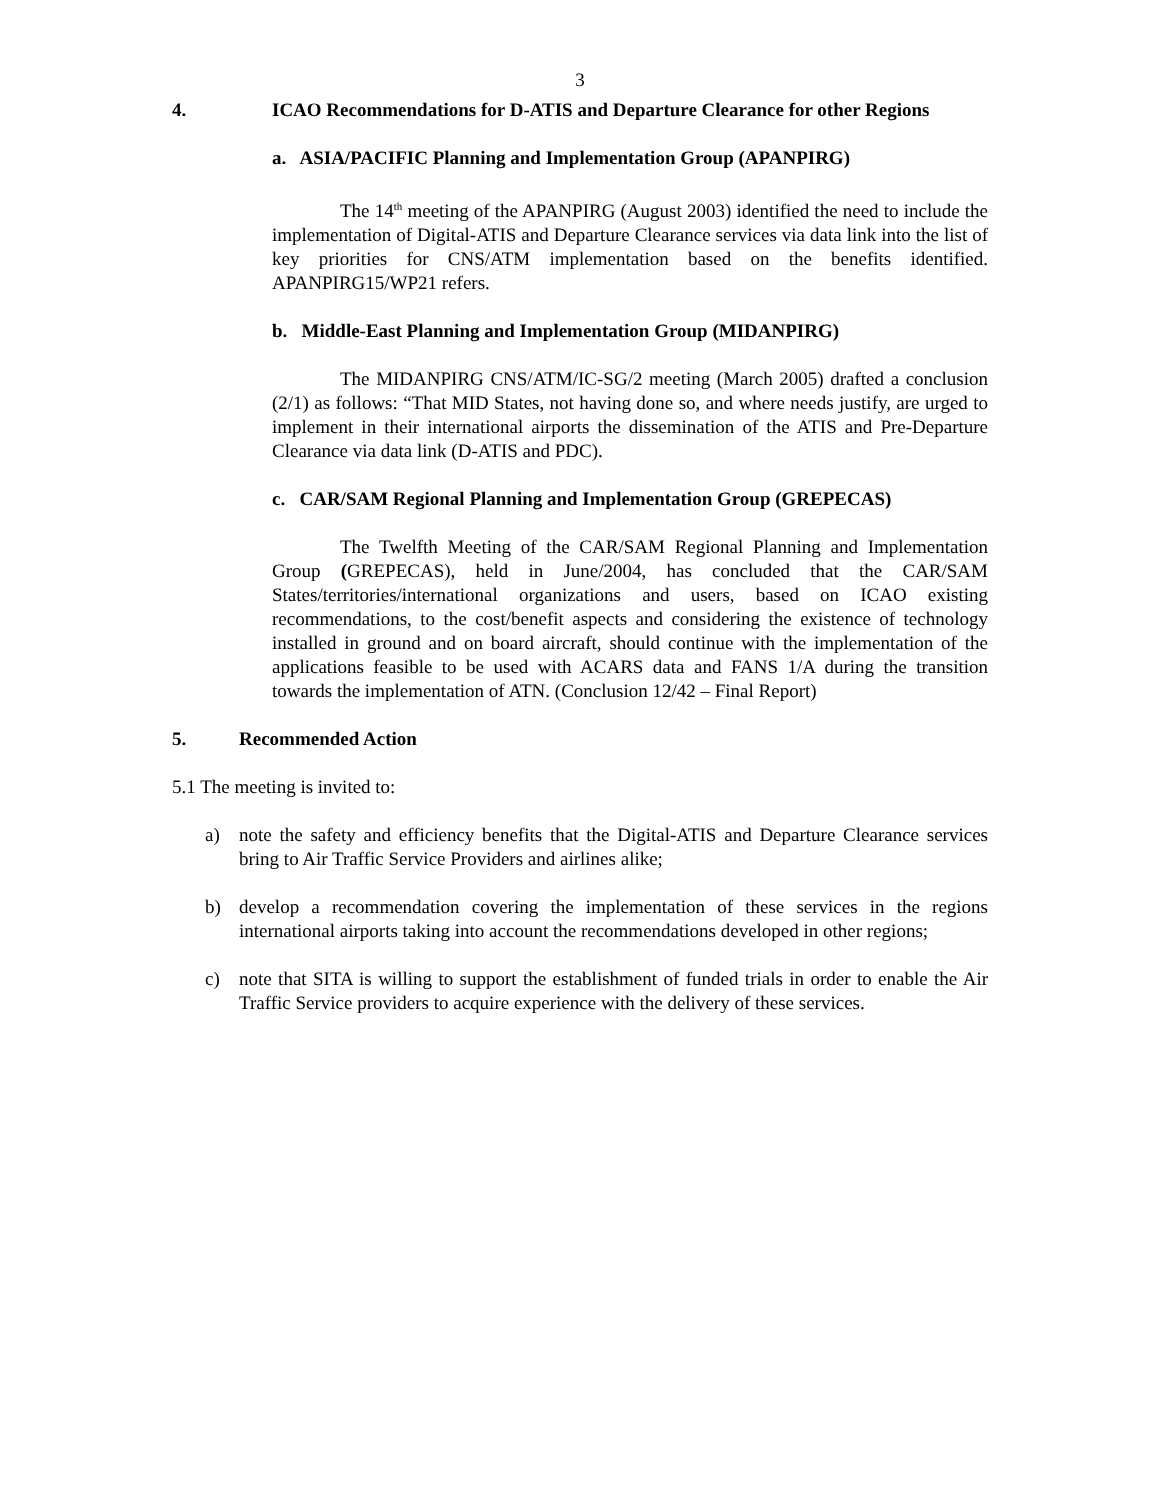3
4. ICAO Recommendations for D-ATIS and Departure Clearance for other Regions
a. ASIA/PACIFIC Planning and Implementation Group (APANPIRG)
The 14<sup>th</sup> meeting of the APANPIRG (August 2003) identified the need to include the implementation of Digital-ATIS and Departure Clearance services via data link into the list of key priorities for CNS/ATM implementation based on the benefits identified. APANPIRG15/WP21 refers.
b. Middle-East Planning and Implementation Group (MIDANPIRG)
The MIDANPIRG CNS/ATM/IC-SG/2 meeting (March 2005) drafted a conclusion (2/1) as follows: “That MID States, not having done so, and where needs justify, are urged to implement in their international airports the dissemination of the ATIS and Pre-Departure Clearance via data link (D-ATIS and PDC).
c. CAR/SAM Regional Planning and Implementation Group (GREPECAS)
The Twelfth Meeting of the CAR/SAM Regional Planning and Implementation Group (GREPECAS), held in June/2004, has concluded that the CAR/SAM States/territories/international organizations and users, based on ICAO existing recommendations, to the cost/benefit aspects and considering the existence of technology installed in ground and on board aircraft, should continue with the implementation of the applications feasible to be used with ACARS data and FANS 1/A during the transition towards the implementation of ATN. (Conclusion 12/42 – Final Report)
5. Recommended Action
5.1 The meeting is invited to:
a) note the safety and efficiency benefits that the Digital-ATIS and Departure Clearance services bring to Air Traffic Service Providers and airlines alike;
b) develop a recommendation covering the implementation of these services in the regions international airports taking into account the recommendations developed in other regions;
c) note that SITA is willing to support the establishment of funded trials in order to enable the Air Traffic Service providers to acquire experience with the delivery of these services.